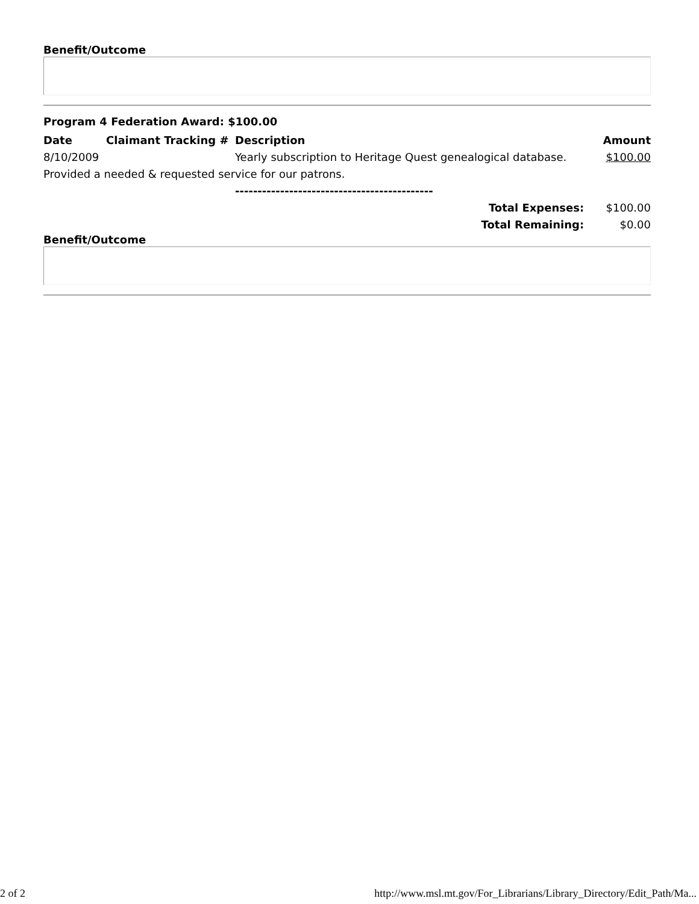Benefit/Outcome
Program 4 Federation Award: $100.00
| Date | Claimant Tracking # | Description | Amount |
| --- | --- | --- | --- |
| 8/10/2009 | | Yearly subscription to Heritage Quest genealogical database. | $100.00 |
| Provided a needed & requested service for our patrons. | | | |
| | | -------------------------------------------- | |
| Total Expenses: | | | $100.00 |
| Total Remaining: | | | $0.00 |
Benefit/Outcome
2 of 2 http://www.msl.mt.gov/For_Librarians/Library_Directory/Edit_Path/Ma...